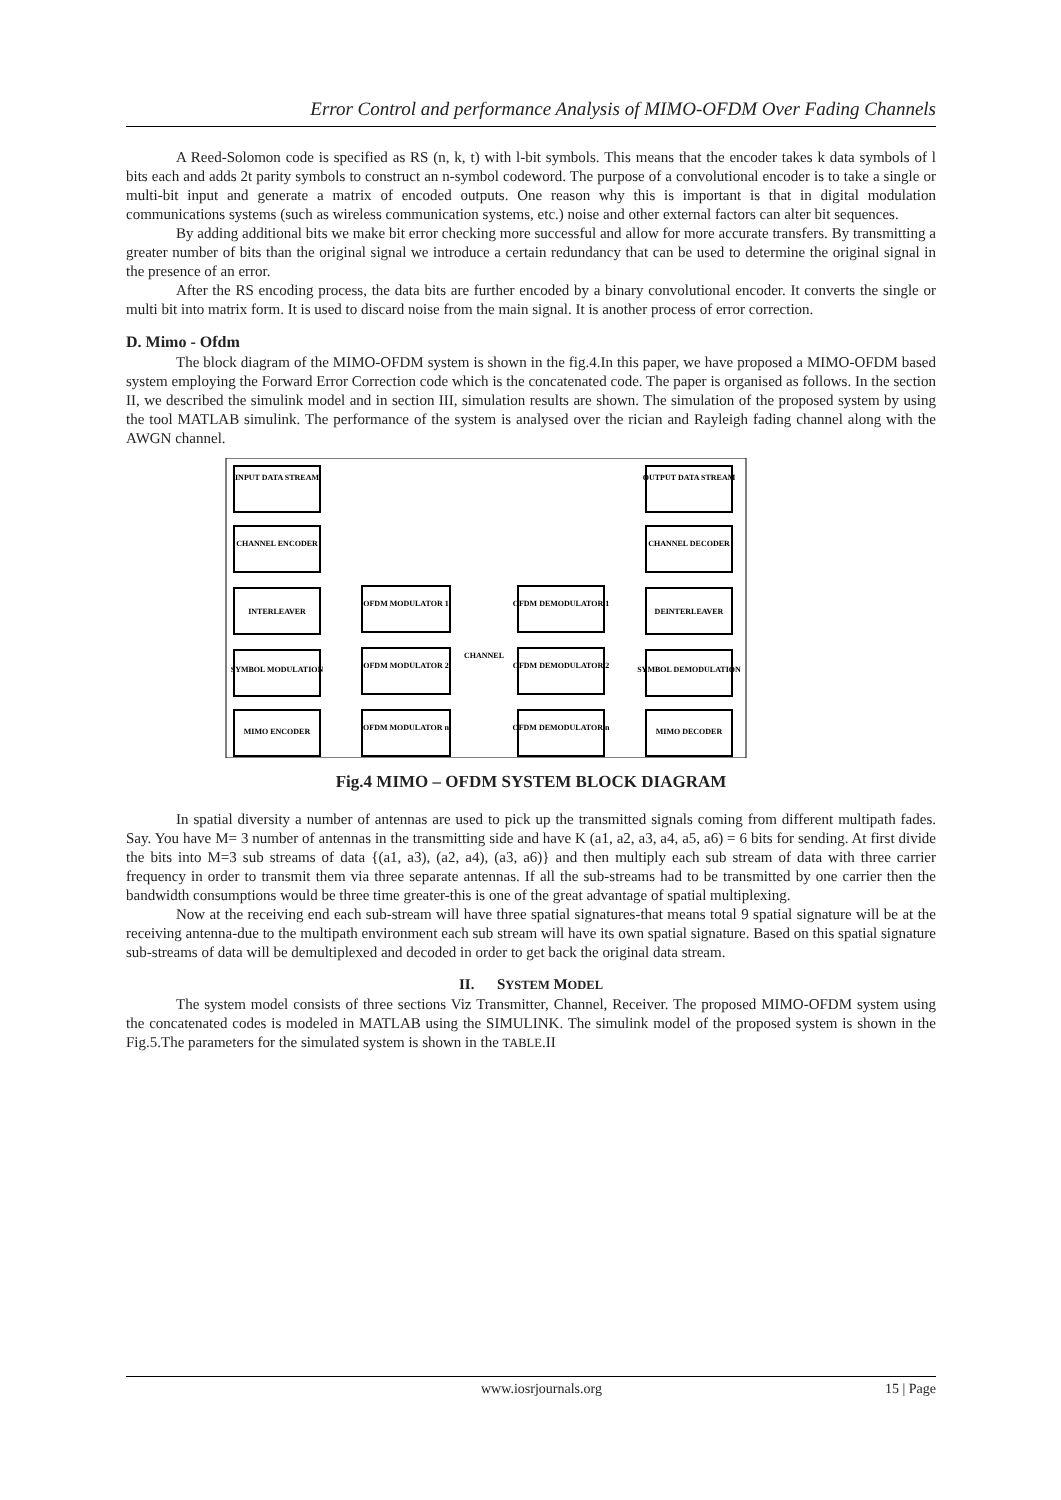Error Control and performance Analysis of MIMO-OFDM Over Fading Channels
A Reed-Solomon code is specified as RS (n, k, t) with l-bit symbols. This means that the encoder takes k data symbols of l bits each and adds 2t parity symbols to construct an n-symbol codeword. The purpose of a convolutional encoder is to take a single or multi-bit input and generate a matrix of encoded outputs. One reason why this is important is that in digital modulation communications systems (such as wireless communication systems, etc.) noise and other external factors can alter bit sequences.
By adding additional bits we make bit error checking more successful and allow for more accurate transfers. By transmitting a greater number of bits than the original signal we introduce a certain redundancy that can be used to determine the original signal in the presence of an error.
After the RS encoding process, the data bits are further encoded by a binary convolutional encoder. It converts the single or multi bit into matrix form. It is used to discard noise from the main signal. It is another process of error correction.
D. Mimo - Ofdm
The block diagram of the MIMO-OFDM system is shown in the fig.4.In this paper, we have proposed a MIMO-OFDM based system employing the Forward Error Correction code which is the concatenated code. The paper is organised as follows. In the section II, we described the simulink model and in section III, simulation results are shown. The simulation of the proposed system by using the tool MATLAB simulink. The performance of the system is analysed over the rician and Rayleigh fading channel along with the AWGN channel.
INPUT DATA STREAM
CHANNEL ENCODER
INTERLEAVER
SYMBOL MODULATION
MIMO ENCODER
OFDM MODULATOR 1
OFDM MODULATOR 2
OFDM MODULATOR n
CHANNEL
OFDM DEMODULATOR 1
OFDM DEMODULATOR 2
OFDM DEMODULATOR n
OUTPUT DATA STREAM
CHANNEL DECODER
DEINTERLEAVER
SYMBOL DEMODULATION
MIMO DECODER
Fig.4 MIMO – OFDM SYSTEM BLOCK DIAGRAM
In spatial diversity a number of antennas are used to pick up the transmitted signals coming from different multipath fades. Say. You have M= 3 number of antennas in the transmitting side and have K (a1, a2, a3, a4, a5, a6) = 6 bits for sending. At first divide the bits into M=3 sub streams of data {(a1, a3), (a2, a4), (a3, a6)} and then multiply each sub stream of data with three carrier frequency in order to transmit them via three separate antennas. If all the sub-streams had to be transmitted by one carrier then the bandwidth consumptions would be three time greater-this is one of the great advantage of spatial multiplexing.
Now at the receiving end each sub-stream will have three spatial signatures-that means total 9 spatial signature will be at the receiving antenna-due to the multipath environment each sub stream will have its own spatial signature. Based on this spatial signature sub-streams of data will be demultiplexed and decoded in order to get back the original data stream.
II. SYSTEM MODEL
The system model consists of three sections Viz Transmitter, Channel, Receiver. The proposed MIMO-OFDM system using the concatenated codes is modeled in MATLAB using the SIMULINK. The simulink model of the proposed system is shown in the Fig.5.The parameters for the simulated system is shown in the TABLE.II
www.iosrjournals.org 15 | Page